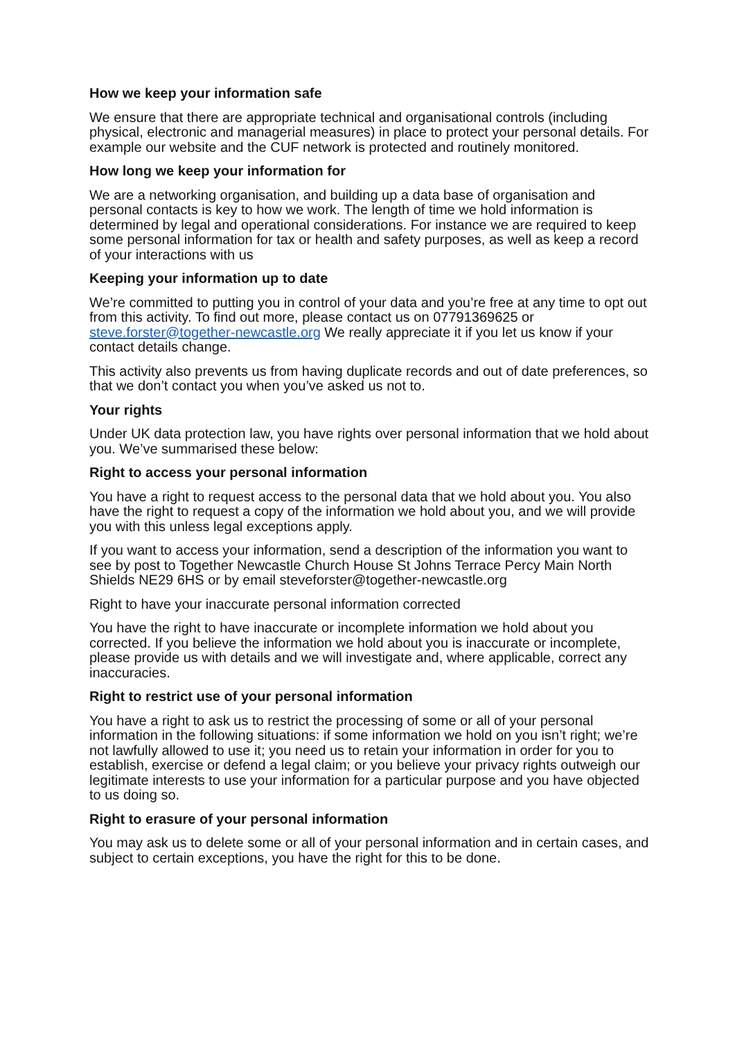How we keep your information safe
We ensure that there are appropriate technical and organisational controls (including physical, electronic and managerial measures) in place to protect your personal details. For example our website and the CUF network is protected and routinely monitored.
How long we keep your information for
We are a networking organisation, and building up a data base of organisation and personal contacts is key to how we work. The length of time we hold information is determined by legal and operational considerations. For instance we are required to keep some personal information for tax or health and safety purposes, as well as keep a record of your interactions with us
Keeping your information up to date
We’re committed to putting you in control of your data and you’re free at any time to opt out from this activity. To find out more, please contact us on 07791369625 or steve.forster@together-newcastle.org We really appreciate it if you let us know if your contact details change.
This activity also prevents us from having duplicate records and out of date preferences, so that we don’t contact you when you’ve asked us not to.
Your rights
Under UK data protection law, you have rights over personal information that we hold about you. We’ve summarised these below:
Right to access your personal information
You have a right to request access to the personal data that we hold about you. You also have the right to request a copy of the information we hold about you, and we will provide you with this unless legal exceptions apply.
If you want to access your information, send a description of the information you want to see by post to Together Newcastle Church House St Johns Terrace Percy Main North Shields NE29 6HS or by email steveforster@together-newcastle.org
Right to have your inaccurate personal information corrected
You have the right to have inaccurate or incomplete information we hold about you corrected. If you believe the information we hold about you is inaccurate or incomplete, please provide us with details and we will investigate and, where applicable, correct any inaccuracies.
Right to restrict use of your personal information
You have a right to ask us to restrict the processing of some or all of your personal information in the following situations: if some information we hold on you isn’t right; we’re not lawfully allowed to use it; you need us to retain your information in order for you to establish, exercise or defend a legal claim; or you believe your privacy rights outweigh our legitimate interests to use your information for a particular purpose and you have objected to us doing so.
Right to erasure of your personal information
You may ask us to delete some or all of your personal information and in certain cases, and subject to certain exceptions, you have the right for this to be done.